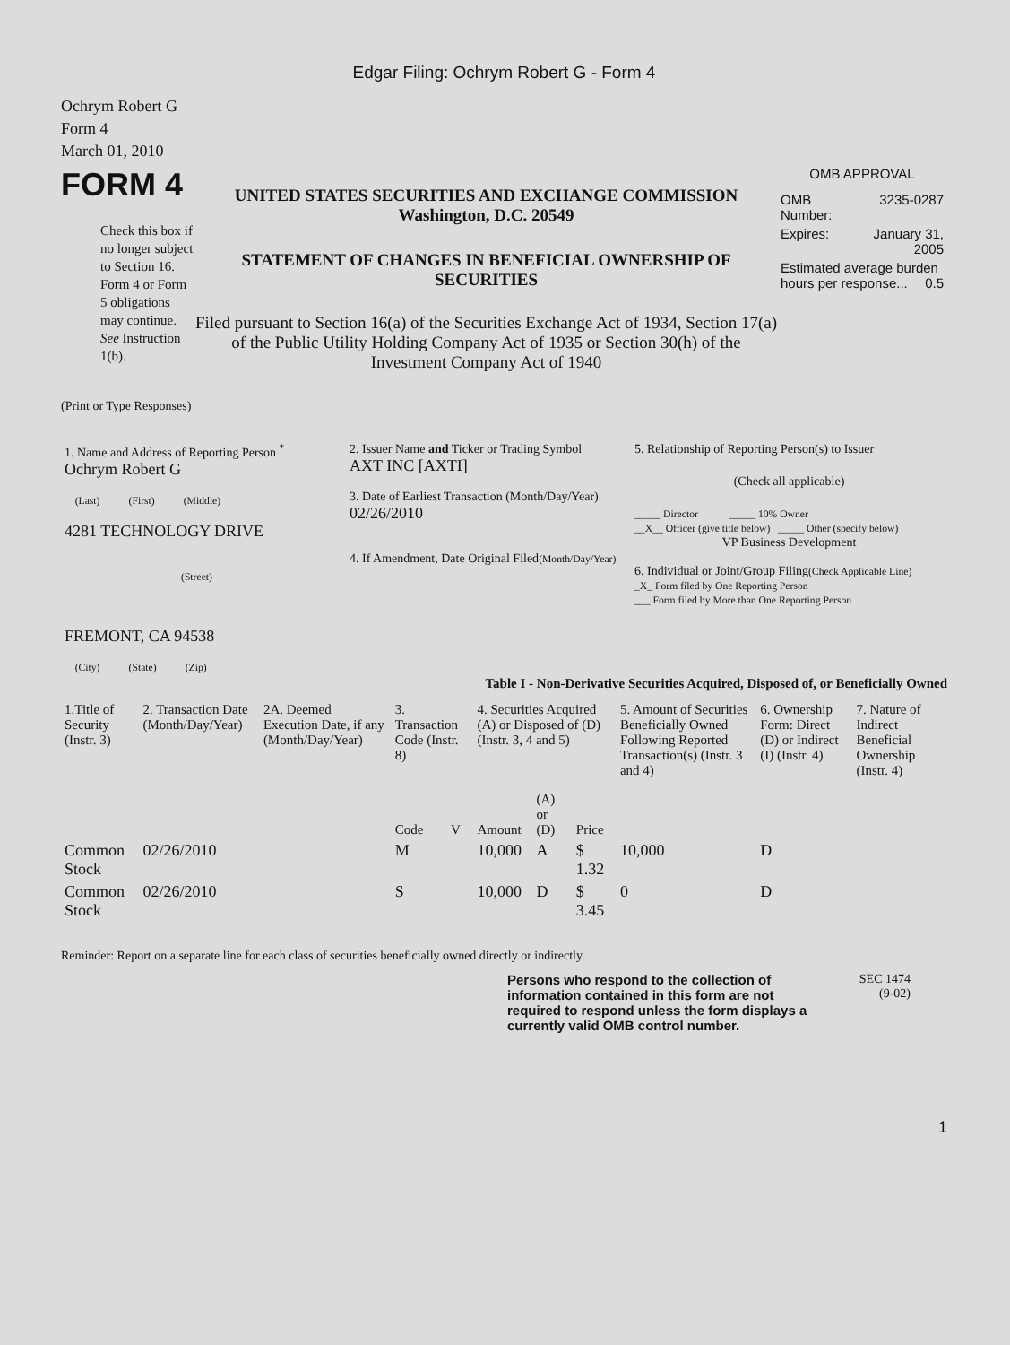Edgar Filing: Ochrym Robert G - Form 4
Ochrym Robert G
Form 4
March 01, 2010
FORM 4
Check this box if no longer subject to Section 16. Form 4 or Form 5 obligations may continue. See Instruction 1(b).
UNITED STATES SECURITIES AND EXCHANGE COMMISSION
Washington, D.C. 20549
STATEMENT OF CHANGES IN BENEFICIAL OWNERSHIP OF SECURITIES
Filed pursuant to Section 16(a) of the Securities Exchange Act of 1934, Section 17(a) of the Public Utility Holding Company Act of 1935 or Section 30(h) of the Investment Company Act of 1940
OMB APPROVAL
| OMB Number: | 3235-0287 |
| Expires: | January 31, 2005 |
| Estimated average burden hours per response... 0.5 | |
(Print or Type Responses)
| 1. Name and Address of Reporting Person <sup>*</sup> Ochrym Robert G (Last) (First) (Middle) 4281 TECHNOLOGY DRIVE (Street) FREMONT, CA 94538 (City) (State) (Zip) | 2. Issuer Name and Ticker or Trading Symbol AXT INC [AXTI] 3. Date of Earliest Transaction (Month/Day/Year) 02/26/2010 4. If Amendment, Date Original Filed (Month/Day/Year) | 5. Relationship of Reporting Person(s) to Issuer (Check all applicable) _____ Director _____ 10% Owner __X__ Officer (give title below) _____ Other (specify below) VP Business Development 6. Individual or Joint/Group Filing (Check Applicable Line) _X_ Form filed by One Reporting Person ___ Form filed by More than One Reporting Person |
Table I - Non-Derivative Securities Acquired, Disposed of, or Beneficially Owned
| 1.Title of Security (Instr. 3) | 2. Transaction Date (Month/Day/Year) | 2A. Deemed Execution Date, if any (Month/Day/Year) | 3. Transaction Code (Instr. 8) | | 4. Securities Acquired (A) or Disposed of (D) (Instr. 3, 4 and 5) | | | 5. Amount of Securities Beneficially Owned Following Reported Transaction(s) (Instr. 3 and 4) | 6. Ownership Form: Direct (D) or Indirect (I) (Instr. 4) | 7. Nature of Indirect Beneficial Ownership (Instr. 4) |
| --- | --- | --- | --- | --- | --- | --- | --- | --- | --- | --- |
| | | | Code | V | Amount | (A) or (D) | Price | | | |
| Common Stock | 02/26/2010 | | M | | 10,000 | A | $ 1.32 | 10,000 | D | |
| Common Stock | 02/26/2010 | | S | | 10,000 | D | $ 3.45 | 0 | D | |
Reminder: Report on a separate line for each class of securities beneficially owned directly or indirectly.
Persons who respond to the collection of information contained in this form are not required to respond unless the form displays a currently valid OMB control number.
SEC 1474
(9-02)
1